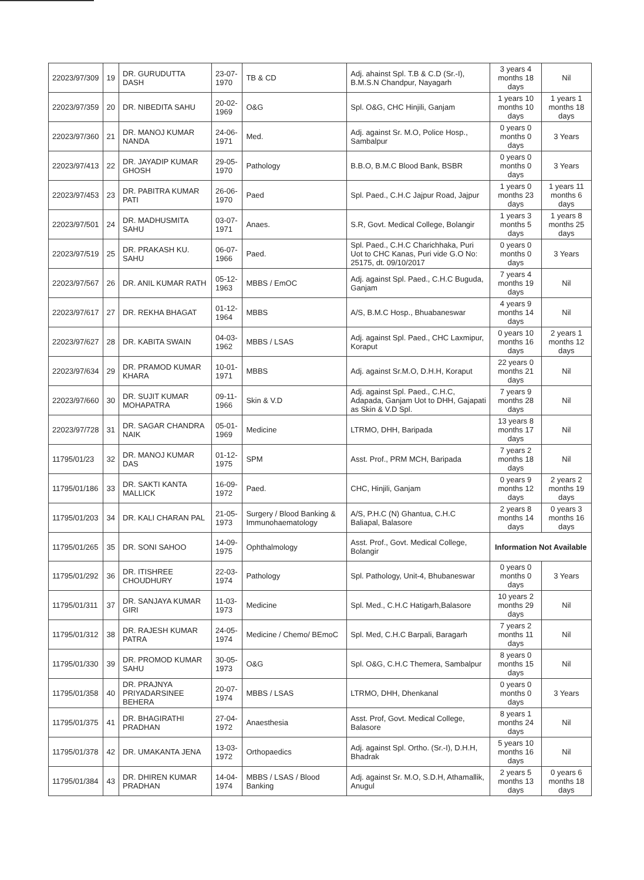| 22023/97/309 | 19 | DR. GURUDUTTA DASH | 23-07-1970 | TB & CD | Adj. ahainst Spl. T.B & C.D (Sr.-I), B.M.S.N Chandpur, Nayagarh | 3 years 4 months 18 days | Nil |
| 22023/97/359 | 20 | DR. NIBEDITA SAHU | 20-02-1969 | O&G | Spl. O&G, CHC Hinjili, Ganjam | 1 years 10 months 10 days | 1 years 1 months 18 days |
| 22023/97/360 | 21 | DR. MANOJ KUMAR NANDA | 24-06-1971 | Med. | Adj. against Sr. M.O, Police Hosp., Sambalpur | 0 years 0 months 0 days | 3 Years |
| 22023/97/413 | 22 | DR. JAYADIP KUMAR GHOSH | 29-05-1970 | Pathology | B.B.O, B.M.C Blood Bank, BSBR | 0 years 0 months 0 days | 3 Years |
| 22023/97/453 | 23 | DR. PABITRA KUMAR PATI | 26-06-1970 | Paed | Spl. Paed., C.H.C Jajpur Road, Jajpur | 1 years 0 months 23 days | 1 years 11 months 6 days |
| 22023/97/501 | 24 | DR. MADHUSMITA SAHU | 03-07-1971 | Anaes. | S.R, Govt. Medical College, Bolangir | 1 years 3 months 5 days | 1 years 8 months 25 days |
| 22023/97/519 | 25 | DR. PRAKASH KU. SAHU | 06-07-1966 | Paed. | Spl. Paed., C.H.C Charichhaka, Puri Uot to CHC Kanas, Puri vide G.O No: 25175, dt. 09/10/2017 | 0 years 0 months 0 days | 3 Years |
| 22023/97/567 | 26 | DR. ANIL KUMAR RATH | 05-12-1963 | MBBS / EmOC | Adj. against Spl. Paed., C.H.C Buguda, Ganjam | 7 years 4 months 19 days | Nil |
| 22023/97/617 | 27 | DR. REKHA BHAGAT | 01-12-1964 | MBBS | A/S, B.M.C Hosp., Bhuabaneswar | 4 years 9 months 14 days | Nil |
| 22023/97/627 | 28 | DR. KABITA SWAIN | 04-03-1962 | MBBS / LSAS | Adj. against Spl. Paed., CHC Laxmipur, Koraput | 0 years 10 months 16 days | 2 years 1 months 12 days |
| 22023/97/634 | 29 | DR. PRAMOD KUMAR KHARA | 10-01-1971 | MBBS | Adj. against Sr.M.O, D.H.H, Koraput | 22 years 0 months 21 days | Nil |
| 22023/97/660 | 30 | DR. SUJIT KUMAR MOHAPATRA | 09-11-1966 | Skin & V.D | Adj. against Spl. Paed., C.H.C, Adapada, Ganjam Uot to DHH, Gajapati as Skin & V.D Spl. | 7 years 9 months 28 days | Nil |
| 22023/97/728 | 31 | DR. SAGAR CHANDRA NAIK | 05-01-1969 | Medicine | LTRMO, DHH, Baripada | 13 years 8 months 17 days | Nil |
| 11795/01/23 | 32 | DR. MANOJ KUMAR DAS | 01-12-1975 | SPM | Asst. Prof., PRM MCH, Baripada | 7 years 2 months 18 days | Nil |
| 11795/01/186 | 33 | DR. SAKTI KANTA MALLICK | 16-09-1972 | Paed. | CHC, Hinjili, Ganjam | 0 years 9 months 12 days | 2 years 2 months 19 days |
| 11795/01/203 | 34 | DR. KALI CHARAN PAL | 21-05-1973 | Surgery / Blood Banking & Immunohaematology | A/S, P.H.C (N) Ghantua, C.H.C Baliapal, Balasore | 2 years 8 months 14 days | 0 years 3 months 16 days |
| 11795/01/265 | 35 | DR. SONI SAHOO | 14-09-1975 | Ophthalmology | Asst. Prof., Govt. Medical College, Bolangir | Information Not Available | |
| 11795/01/292 | 36 | DR. ITISHREE CHOUDHURY | 22-03-1974 | Pathology | Spl. Pathology, Unit-4, Bhubaneswar | 0 years 0 months 0 days | 3 Years |
| 11795/01/311 | 37 | DR. SANJAYA KUMAR GIRI | 11-03-1973 | Medicine | Spl. Med., C.H.C Hatigarh,Balasore | 10 years 2 months 29 days | Nil |
| 11795/01/312 | 38 | DR. RAJESH KUMAR PATRA | 24-05-1974 | Medicine / Chemo/ BEmoC | Spl. Med, C.H.C Barpali, Baragarh | 7 years 2 months 11 days | Nil |
| 11795/01/330 | 39 | DR. PROMOD KUMAR SAHU | 30-05-1973 | O&G | Spl. O&G, C.H.C Themera, Sambalpur | 8 years 0 months 15 days | Nil |
| 11795/01/358 | 40 | DR. PRAJNYA PRIYADARSINEE BEHERA | 20-07-1974 | MBBS / LSAS | LTRMO, DHH, Dhenkanal | 0 years 0 months 0 days | 3 Years |
| 11795/01/375 | 41 | DR. BHAGIRATHI PRADHAN | 27-04-1972 | Anaesthesia | Asst. Prof, Govt. Medical College, Balasore | 8 years 1 months 24 days | Nil |
| 11795/01/378 | 42 | DR. UMAKANTA JENA | 13-03-1972 | Orthopaedics | Adj. against Spl. Ortho. (Sr.-I), D.H.H, Bhadrak | 5 years 10 months 16 days | Nil |
| 11795/01/384 | 43 | DR. DHIREN KUMAR PRADHAN | 14-04-1974 | MBBS / LSAS / Blood Banking | Adj. against Sr. M.O, S.D.H, Athamallik, Anugul | 2 years 5 months 13 days | 0 years 6 months 18 days |